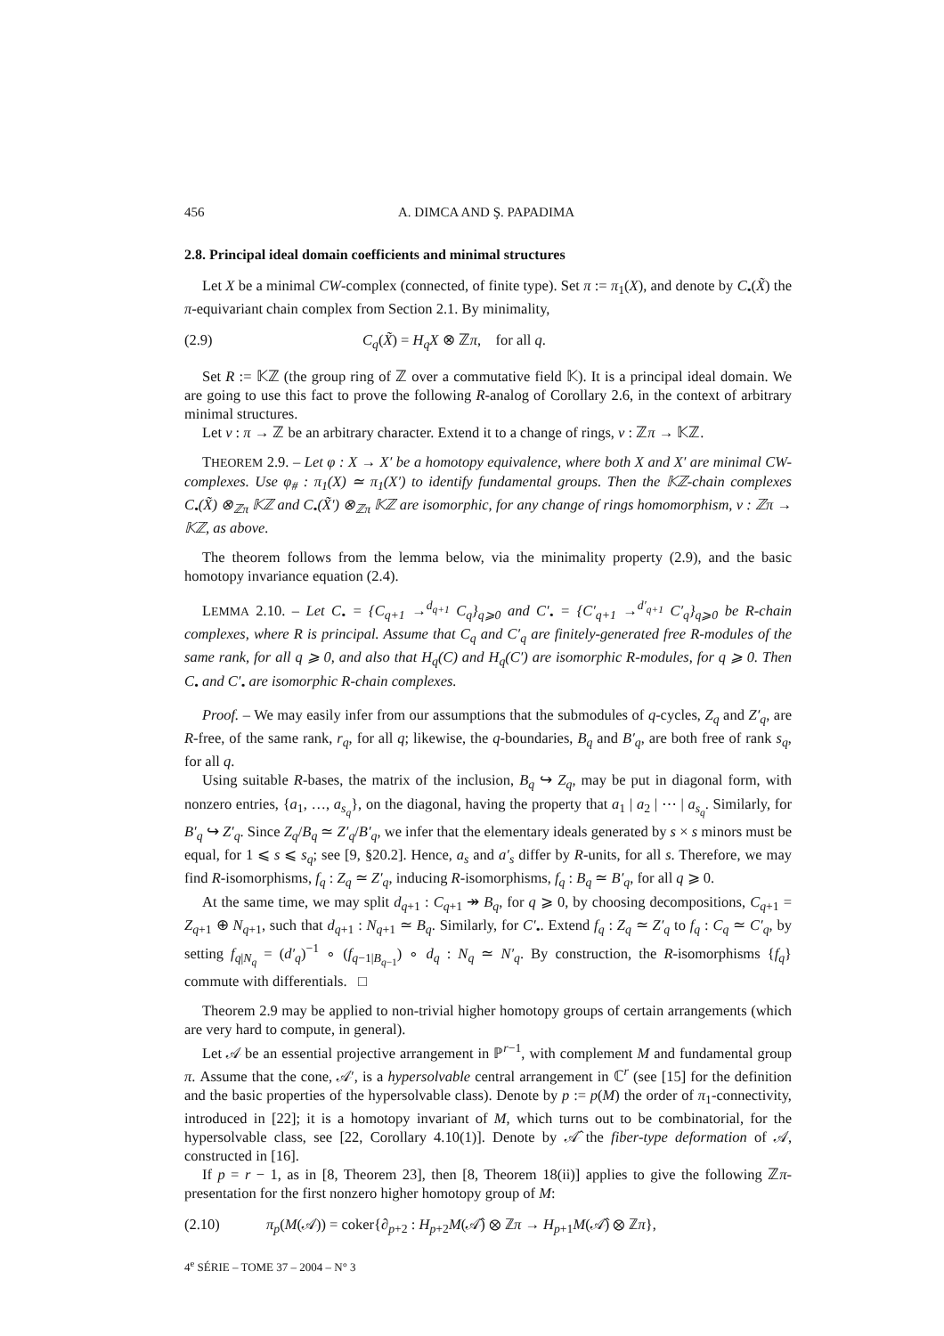456 A. DIMCA AND Ş. PAPADIMA
2.8. Principal ideal domain coefficients and minimal structures
Let X be a minimal CW-complex (connected, of finite type). Set π := π<sub>1</sub>(X), and denote by C<sub>•</sub>(X̃) the π-equivariant chain complex from Section 2.1. By minimality,
(2.9) C<sub>q</sub>(X̃) = H<sub>q</sub>X ⊗ ℤπ, for all q.
Set R := 𝕂ℤ (the group ring of ℤ over a commutative field 𝕂). It is a principal ideal domain. We are going to use this fact to prove the following R-analog of Corollary 2.6, in the context of arbitrary minimal structures.
Let ν : π → ℤ be an arbitrary character. Extend it to a change of rings, ν : ℤπ → 𝕂ℤ.
THEOREM 2.9. – Let φ : X → X′ be a homotopy equivalence, where both X and X′ are minimal CW-complexes. Use φ<sub>#</sub> : π<sub>1</sub>(X) ≃ π<sub>1</sub>(X′) to identify fundamental groups. Then the 𝕂ℤ-chain complexes C<sub>•</sub>(X̃) ⊗<sub>ℤπ</sub> 𝕂ℤ and C<sub>•</sub>(X̃′) ⊗<sub>ℤπ</sub> 𝕂ℤ are isomorphic, for any change of rings homomorphism, ν : ℤπ → 𝕂ℤ, as above.
The theorem follows from the lemma below, via the minimality property (2.9), and the basic homotopy invariance equation (2.4).
LEMMA 2.10. – Let C<sub>•</sub> = {C<sub>q+1</sub> →<sup>d<sub>q+1</sub></sup> C<sub>q</sub>}<sub>q⩾0</sub> and C′<sub>•</sub> = {C′<sub>q+1</sub> →<sup>d′<sub>q+1</sub></sup> C′<sub>q</sub>}<sub>q⩾0</sub> be R-chain complexes, where R is principal. Assume that C<sub>q</sub> and C′<sub>q</sub> are finitely-generated free R-modules of the same rank, for all q ⩾ 0, and also that H<sub>q</sub>(C) and H<sub>q</sub>(C′) are isomorphic R-modules, for q ⩾ 0. Then C<sub>•</sub> and C′<sub>•</sub> are isomorphic R-chain complexes.
Proof. – We may easily infer from our assumptions that the submodules of q-cycles, Z<sub>q</sub> and Z′<sub>q</sub>, are R-free, of the same rank, r<sub>q</sub>, for all q; likewise, the q-boundaries, B<sub>q</sub> and B′<sub>q</sub>, are both free of rank s<sub>q</sub>, for all q.
Using suitable R-bases, the matrix of the inclusion, B<sub>q</sub> ↪ Z<sub>q</sub>, may be put in diagonal form, with nonzero entries, {a<sub>1</sub>, …, a<sub>s<sub>q</sub></sub>}, on the diagonal, having the property that a<sub>1</sub> | a<sub>2</sub> | ⋯ | a<sub>s<sub>q</sub></sub>. Similarly, for B′<sub>q</sub> ↪ Z′<sub>q</sub>. Since Z<sub>q</sub>/B<sub>q</sub> ≃ Z′<sub>q</sub>/B′<sub>q</sub>, we infer that the elementary ideals generated by s × s minors must be equal, for 1 ⩽ s ⩽ s<sub>q</sub>; see [9, §20.2]. Hence, a<sub>s</sub> and a′<sub>s</sub> differ by R-units, for all s. Therefore, we may find R-isomorphisms, f<sub>q</sub> : Z<sub>q</sub> ≃ Z′<sub>q</sub>, inducing R-isomorphisms, f<sub>q</sub> : B<sub>q</sub> ≃ B′<sub>q</sub>, for all q ⩾ 0.
At the same time, we may split d<sub>q+1</sub> : C<sub>q+1</sub> ↠ B<sub>q</sub>, for q ⩾ 0, by choosing decompositions, C<sub>q+1</sub> = Z<sub>q+1</sub> ⊕ N<sub>q+1</sub>, such that d<sub>q+1</sub> : N<sub>q+1</sub> ≃ B<sub>q</sub>. Similarly, for C′<sub>•</sub>. Extend f<sub>q</sub> : Z<sub>q</sub> ≃ Z′<sub>q</sub> to f<sub>q</sub> : C<sub>q</sub> ≃ C′<sub>q</sub>, by setting f<sub>q|N<sub>q</sub></sub> = (d′<sub>q</sub>)<sup>−1</sup> ∘ (f<sub>q−1|B<sub>q−1</sub></sub>) ∘ d<sub>q</sub> : N<sub>q</sub> ≃ N′<sub>q</sub>. By construction, the R-isomorphisms {f<sub>q</sub>} commute with differentials. □
Theorem 2.9 may be applied to non-trivial higher homotopy groups of certain arrangements (which are very hard to compute, in general).
Let 𝒜 be an essential projective arrangement in ℙ<sup>r−1</sup>, with complement M and fundamental group π. Assume that the cone, 𝒜′, is a hypersolvable central arrangement in ℂ<sup>r</sup> (see [15] for the definition and the basic properties of the hypersolvable class). Denote by p := p(M) the order of π<sub>1</sub>-connectivity, introduced in [22]; it is a homotopy invariant of M, which turns out to be combinatorial, for the hypersolvable class, see [22, Corollary 4.10(1)]. Denote by 𝒜̂ the fiber-type deformation of 𝒜, constructed in [16].
If p = r − 1, as in [8, Theorem 23], then [8, Theorem 18(ii)] applies to give the following ℤπ-presentation for the first nonzero higher homotopy group of M:
(2.10) π<sub>p</sub>(M(𝒜)) = coker{∂<sub>p+2</sub> : H<sub>p+2</sub>M(𝒜̂) ⊗ ℤπ → H<sub>p+1</sub>M(𝒜̂) ⊗ ℤπ},
4<sup>e</sup> SÉRIE – TOME 37 – 2004 – N° 3